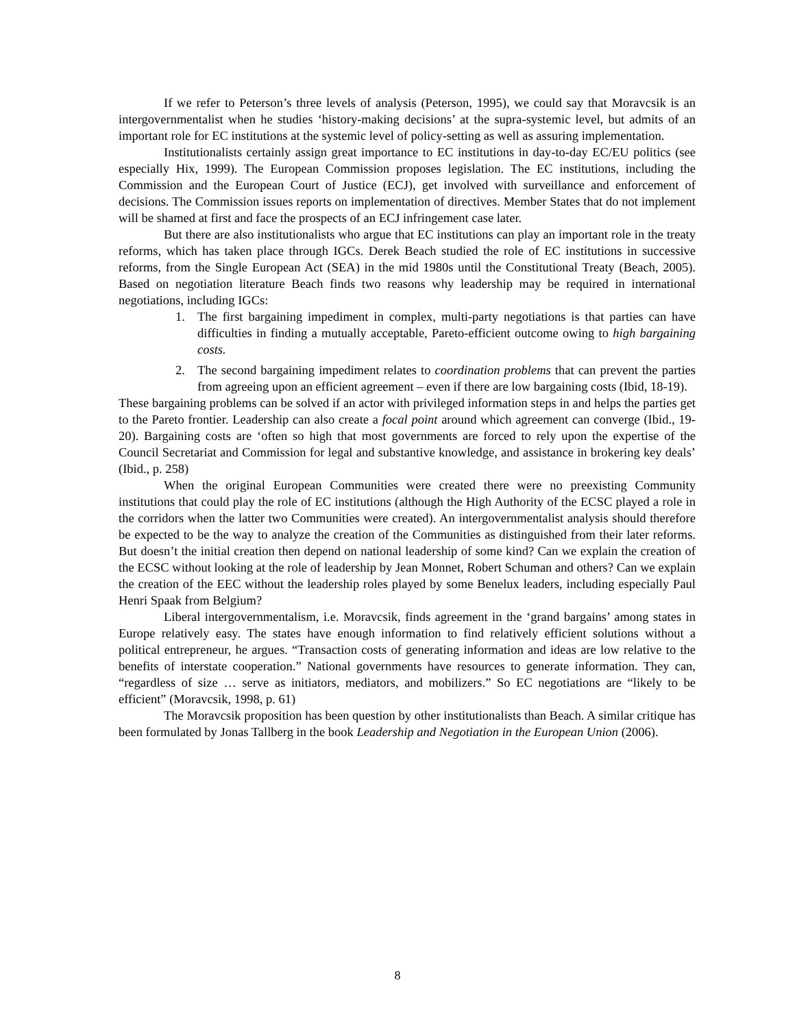If we refer to Peterson’s three levels of analysis (Peterson, 1995), we could say that Moravcsik is an intergovernmentalist when he studies ‘history-making decisions’ at the supra-systemic level, but admits of an important role for EC institutions at the systemic level of policy-setting as well as assuring implementation.
Institutionalists certainly assign great importance to EC institutions in day-to-day EC/EU politics (see especially Hix, 1999). The European Commission proposes legislation. The EC institutions, including the Commission and the European Court of Justice (ECJ), get involved with surveillance and enforcement of decisions. The Commission issues reports on implementation of directives. Member States that do not implement will be shamed at first and face the prospects of an ECJ infringement case later.
But there are also institutionalists who argue that EC institutions can play an important role in the treaty reforms, which has taken place through IGCs. Derek Beach studied the role of EC institutions in successive reforms, from the Single European Act (SEA) in the mid 1980s until the Constitutional Treaty (Beach, 2005). Based on negotiation literature Beach finds two reasons why leadership may be required in international negotiations, including IGCs:
1. The first bargaining impediment in complex, multi-party negotiations is that parties can have difficulties in finding a mutually acceptable, Pareto-efficient outcome owing to high bargaining costs.
2. The second bargaining impediment relates to coordination problems that can prevent the parties from agreeing upon an efficient agreement – even if there are low bargaining costs (Ibid, 18-19).
These bargaining problems can be solved if an actor with privileged information steps in and helps the parties get to the Pareto frontier. Leadership can also create a focal point around which agreement can converge (Ibid., 19-20). Bargaining costs are ‘often so high that most governments are forced to rely upon the expertise of the Council Secretariat and Commission for legal and substantive knowledge, and assistance in brokering key deals’ (Ibid., p. 258)
When the original European Communities were created there were no preexisting Community institutions that could play the role of EC institutions (although the High Authority of the ECSC played a role in the corridors when the latter two Communities were created). An intergovernmentalist analysis should therefore be expected to be the way to analyze the creation of the Communities as distinguished from their later reforms. But doesn’t the initial creation then depend on national leadership of some kind? Can we explain the creation of the ECSC without looking at the role of leadership by Jean Monnet, Robert Schuman and others? Can we explain the creation of the EEC without the leadership roles played by some Benelux leaders, including especially Paul Henri Spaak from Belgium?
Liberal intergovernmentalism, i.e. Moravcsik, finds agreement in the ‘grand bargains’ among states in Europe relatively easy. The states have enough information to find relatively efficient solutions without a political entrepreneur, he argues. “Transaction costs of generating information and ideas are low relative to the benefits of interstate cooperation.” National governments have resources to generate information. They can, “regardless of size … serve as initiators, mediators, and mobilizers.” So EC negotiations are “likely to be efficient” (Moravcsik, 1998, p. 61)
The Moravcsik proposition has been question by other institutionalists than Beach. A similar critique has been formulated by Jonas Tallberg in the book Leadership and Negotiation in the European Union (2006).
8